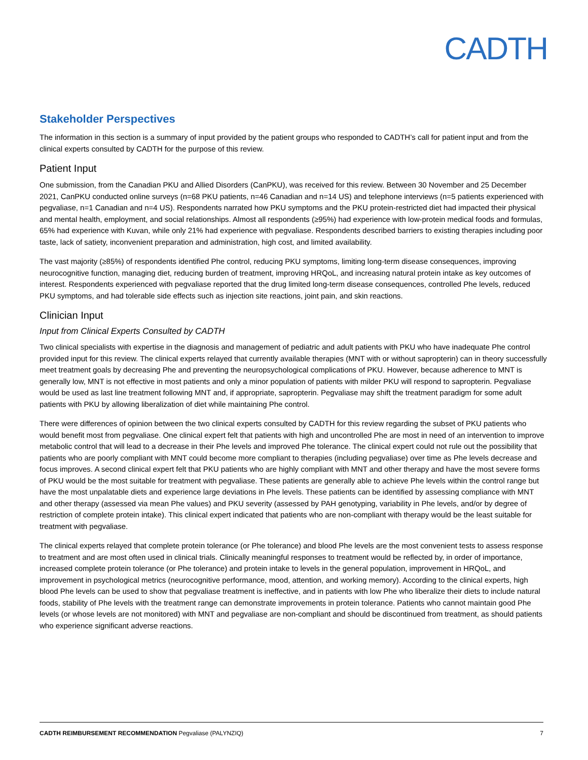CADTH
Stakeholder Perspectives
The information in this section is a summary of input provided by the patient groups who responded to CADTH’s call for patient input and from the clinical experts consulted by CADTH for the purpose of this review.
Patient Input
One submission, from the Canadian PKU and Allied Disorders (CanPKU), was received for this review. Between 30 November and 25 December 2021, CanPKU conducted online surveys (n=68 PKU patients, n=46 Canadian and n=14 US) and telephone interviews (n=5 patients experienced with pegvaliase, n=1 Canadian and n=4 US). Respondents narrated how PKU symptoms and the PKU protein-restricted diet had impacted their physical and mental health, employment, and social relationships. Almost all respondents (≥95%) had experience with low-protein medical foods and formulas, 65% had experience with Kuvan, while only 21% had experience with pegvaliase. Respondents described barriers to existing therapies including poor taste, lack of satiety, inconvenient preparation and administration, high cost, and limited availability.
The vast majority (≥85%) of respondents identified Phe control, reducing PKU symptoms, limiting long-term disease consequences, improving neurocognitive function, managing diet, reducing burden of treatment, improving HRQoL, and increasing natural protein intake as key outcomes of interest. Respondents experienced with pegvaliase reported that the drug limited long-term disease consequences, controlled Phe levels, reduced PKU symptoms, and had tolerable side effects such as injection site reactions, joint pain, and skin reactions.
Clinician Input
Input from Clinical Experts Consulted by CADTH
Two clinical specialists with expertise in the diagnosis and management of pediatric and adult patients with PKU who have inadequate Phe control provided input for this review. The clinical experts relayed that currently available therapies (MNT with or without sapropterin) can in theory successfully meet treatment goals by decreasing Phe and preventing the neuropsychological complications of PKU. However, because adherence to MNT is generally low, MNT is not effective in most patients and only a minor population of patients with milder PKU will respond to sapropterin. Pegvaliase would be used as last line treatment following MNT and, if appropriate, sapropterin. Pegvaliase may shift the treatment paradigm for some adult patients with PKU by allowing liberalization of diet while maintaining Phe control.
There were differences of opinion between the two clinical experts consulted by CADTH for this review regarding the subset of PKU patients who would benefit most from pegvaliase. One clinical expert felt that patients with high and uncontrolled Phe are most in need of an intervention to improve metabolic control that will lead to a decrease in their Phe levels and improved Phe tolerance. The clinical expert could not rule out the possibility that patients who are poorly compliant with MNT could become more compliant to therapies (including pegvaliase) over time as Phe levels decrease and focus improves. A second clinical expert felt that PKU patients who are highly compliant with MNT and other therapy and have the most severe forms of PKU would be the most suitable for treatment with pegvaliase. These patients are generally able to achieve Phe levels within the control range but have the most unpalatable diets and experience large deviations in Phe levels. These patients can be identified by assessing compliance with MNT and other therapy (assessed via mean Phe values) and PKU severity (assessed by PAH genotyping, variability in Phe levels, and/or by degree of restriction of complete protein intake). This clinical expert indicated that patients who are non-compliant with therapy would be the least suitable for treatment with pegvaliase.
The clinical experts relayed that complete protein tolerance (or Phe tolerance) and blood Phe levels are the most convenient tests to assess response to treatment and are most often used in clinical trials. Clinically meaningful responses to treatment would be reflected by, in order of importance, increased complete protein tolerance (or Phe tolerance) and protein intake to levels in the general population, improvement in HRQoL, and improvement in psychological metrics (neurocognitive performance, mood, attention, and working memory). According to the clinical experts, high blood Phe levels can be used to show that pegvaliase treatment is ineffective, and in patients with low Phe who liberalize their diets to include natural foods, stability of Phe levels with the treatment range can demonstrate improvements in protein tolerance. Patients who cannot maintain good Phe levels (or whose levels are not monitored) with MNT and pegvaliase are non-compliant and should be discontinued from treatment, as should patients who experience significant adverse reactions.
CADTH REIMBURSEMENT RECOMMENDATION Pegvaliase (PALYNZIQ) 7